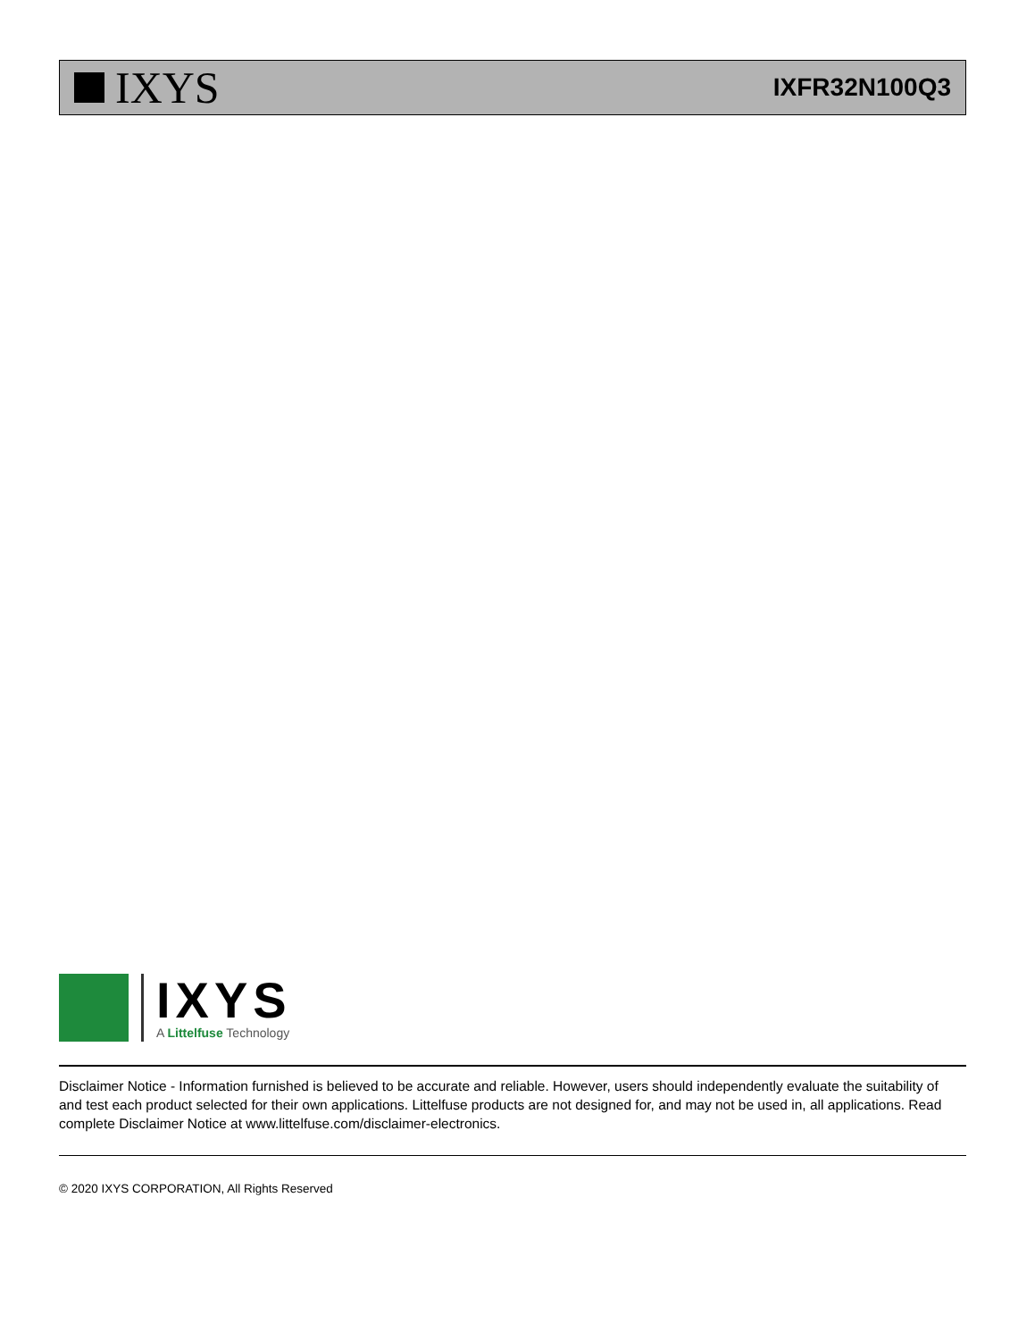IXYS
IXFR32N100Q3
IXYS
A Littelfuse Technology
Disclaimer Notice - Information furnished is believed to be accurate and reliable. However, users should independently evaluate the suitability of and test each product selected for their own applications. Littelfuse products are not designed for, and may not be used in, all applications. Read complete Disclaimer Notice at www.littelfuse.com/disclaimer-electronics.
© 2020 IXYS CORPORATION, All Rights Reserved